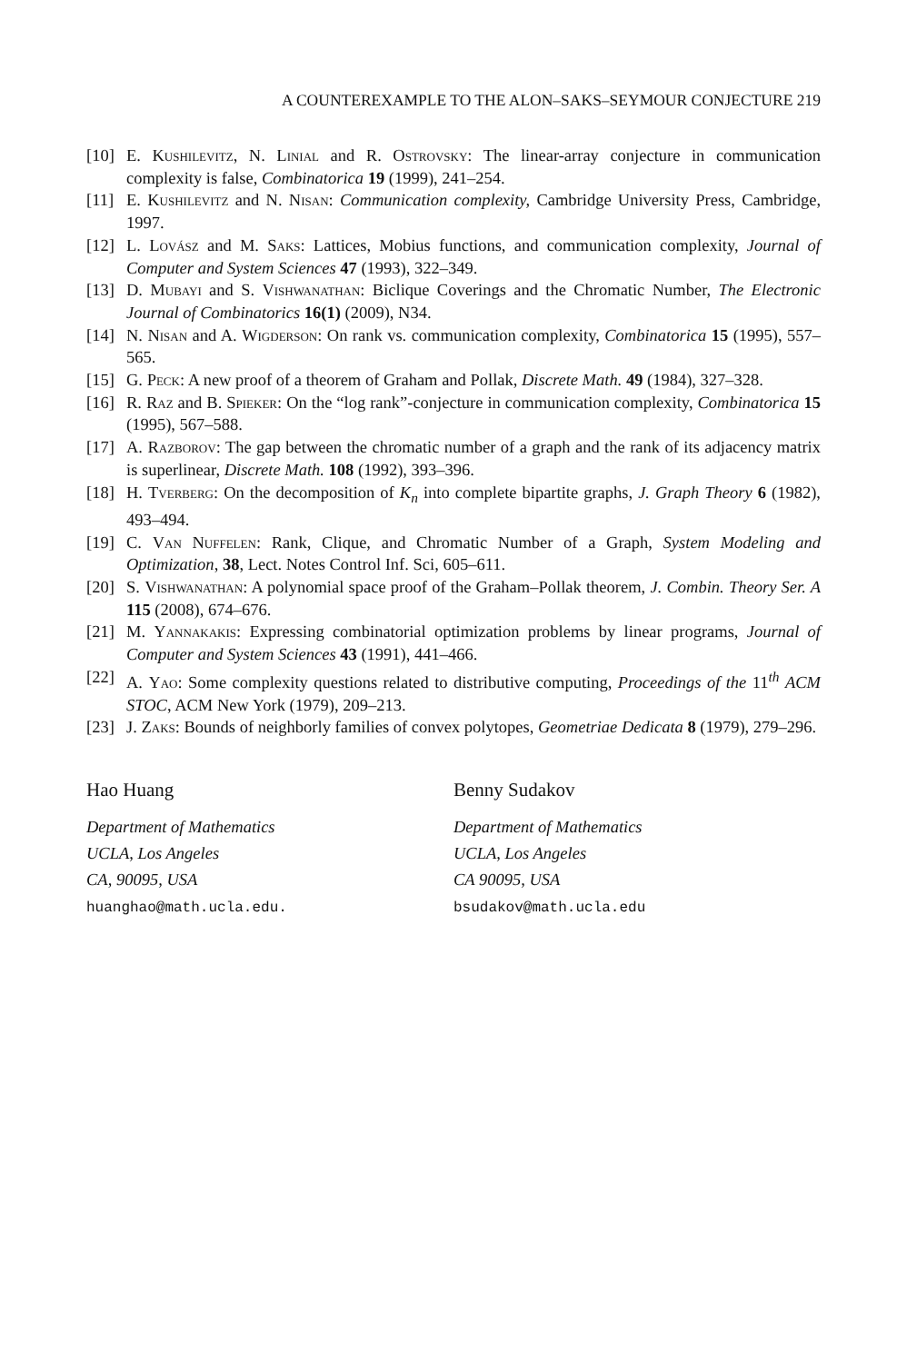A COUNTEREXAMPLE TO THE ALON–SAKS–SEYMOUR CONJECTURE 219
[10] E. Kushilevitz, N. Linial and R. Ostrovsky: The linear-array conjecture in communication complexity is false, Combinatorica 19 (1999), 241–254.
[11] E. Kushilevitz and N. Nisan: Communication complexity, Cambridge University Press, Cambridge, 1997.
[12] L. Lovász and M. Saks: Lattices, Mobius functions, and communication complexity, Journal of Computer and System Sciences 47 (1993), 322–349.
[13] D. Mubayi and S. Vishwanathan: Biclique Coverings and the Chromatic Number, The Electronic Journal of Combinatorics 16(1) (2009), N34.
[14] N. Nisan and A. Wigderson: On rank vs. communication complexity, Combinatorica 15 (1995), 557–565.
[15] G. Peck: A new proof of a theorem of Graham and Pollak, Discrete Math. 49 (1984), 327–328.
[16] R. Raz and B. Spieker: On the “log rank”-conjecture in communication complexity, Combinatorica 15 (1995), 567–588.
[17] A. Razborov: The gap between the chromatic number of a graph and the rank of its adjacency matrix is superlinear, Discrete Math. 108 (1992), 393–396.
[18] H. Tverberg: On the decomposition of K<sub>n</sub> into complete bipartite graphs, J. Graph Theory 6 (1982), 493–494.
[19] C. Van Nuffelen: Rank, Clique, and Chromatic Number of a Graph, System Modeling and Optimization, 38, Lect. Notes Control Inf. Sci, 605–611.
[20] S. Vishwanathan: A polynomial space proof of the Graham–Pollak theorem, J. Combin. Theory Ser. A 115 (2008), 674–676.
[21] M. Yannakakis: Expressing combinatorial optimization problems by linear programs, Journal of Computer and System Sciences 43 (1991), 441–466.
[22] A. Yao: Some complexity questions related to distributive computing, Proceedings of the 11<sup>th</sup> ACM STOC, ACM New York (1979), 209–213.
[23] J. Zaks: Bounds of neighborly families of convex polytopes, Geometriae Dedicata 8 (1979), 279–296.
Hao Huang
Department of Mathematics
UCLA, Los Angeles
CA, 90095, USA
huanghao@math.ucla.edu.
Benny Sudakov
Department of Mathematics
UCLA, Los Angeles
CA 90095, USA
bsudakov@math.ucla.edu